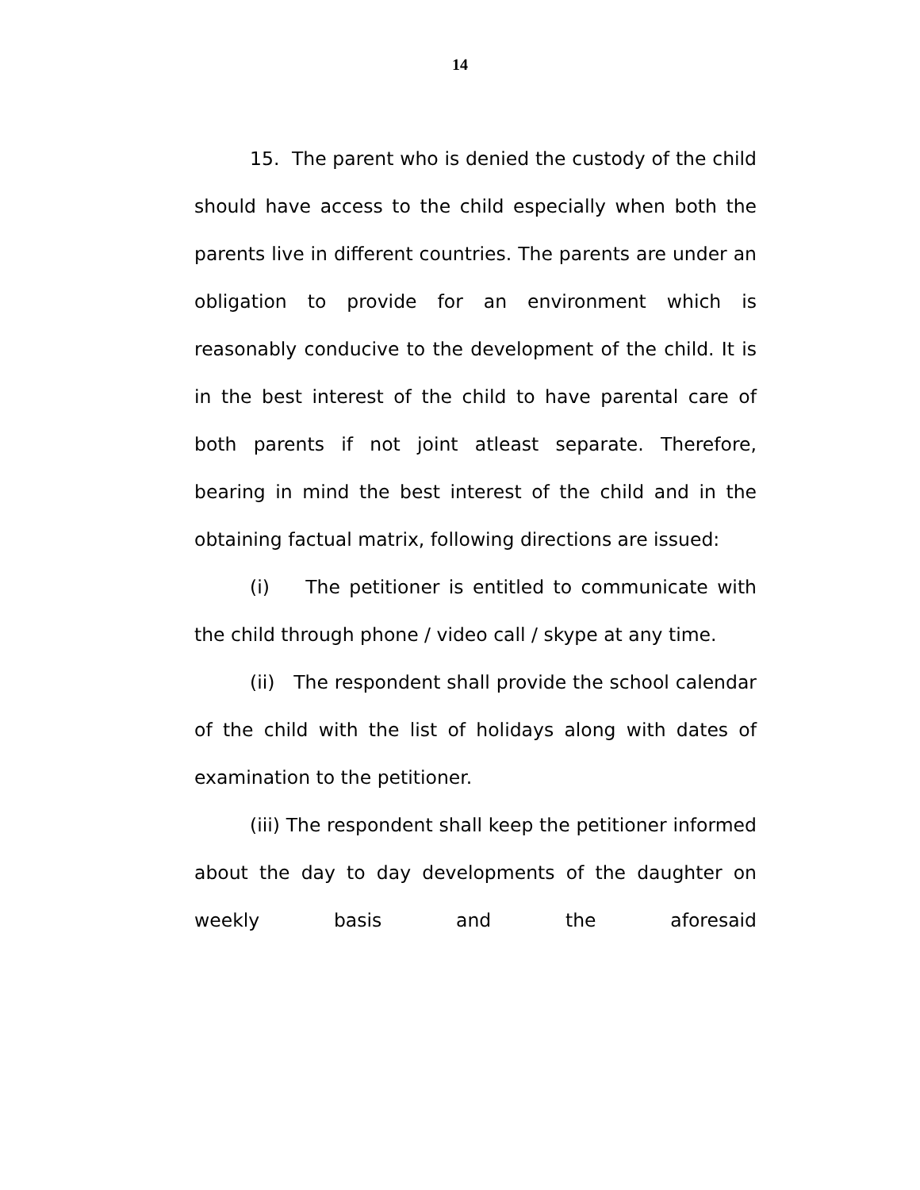14
15. The parent who is denied the custody of the child should have access to the child especially when both the parents live in different countries. The parents are under an obligation to provide for an environment which is reasonably conducive to the development of the child. It is in the best interest of the child to have parental care of both parents if not joint atleast separate. Therefore, bearing in mind the best interest of the child and in the obtaining factual matrix, following directions are issued:
(i) The petitioner is entitled to communicate with the child through phone / video call / skype at any time.
(ii) The respondent shall provide the school calendar of the child with the list of holidays along with dates of examination to the petitioner.
(iii) The respondent shall keep the petitioner informed about the day to day developments of the daughter on weekly basis and the aforesaid